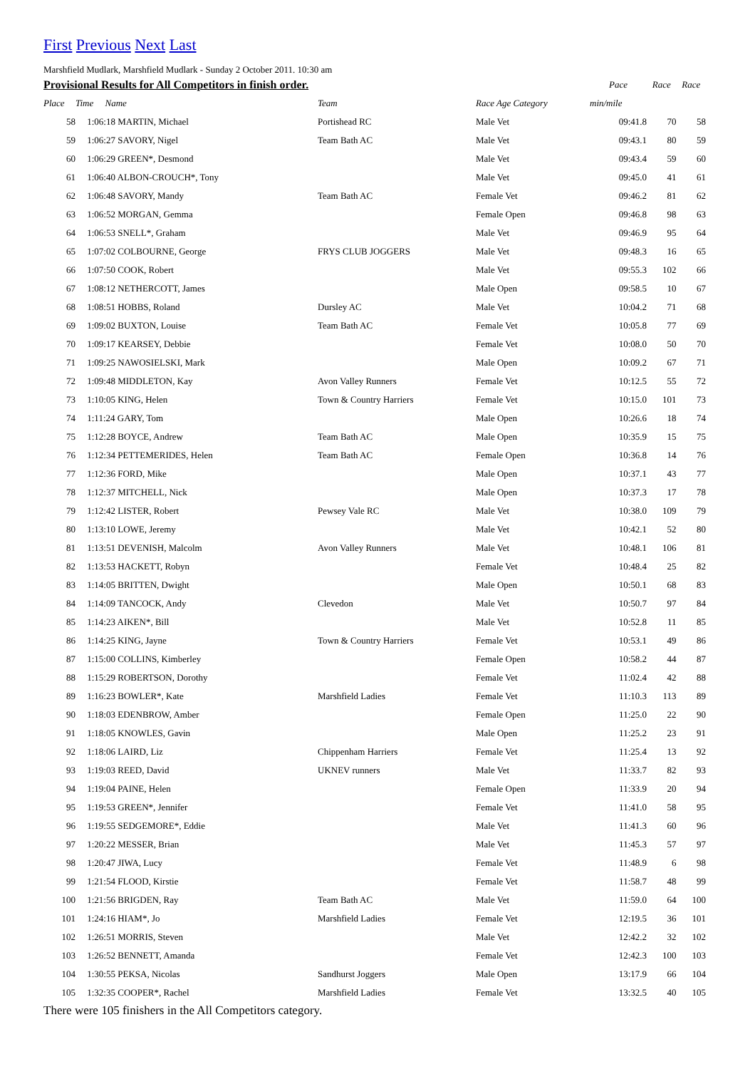First Previous Next Last
Marshfield Mudlark, Marshfield Mudlark - Sunday 2 October 2011. 10:30 am
| Provisional Results for All Competitors in finish order. | | | | Pace | Race | Race |
| --- | --- | --- | --- | --- | --- | --- |
| Place | Time Name | Team | Race Age Category | min/mile | | |
| 58 | 1:06:18 MARTIN, Michael | Portishead RC | Male Vet | 09:41.8 | 70 | 58 |
| 59 | 1:06:27 SAVORY, Nigel | Team Bath AC | Male Vet | 09:43.1 | 80 | 59 |
| 60 | 1:06:29 GREEN*, Desmond | | Male Vet | 09:43.4 | 59 | 60 |
| 61 | 1:06:40 ALBON-CROUCH*, Tony | | Male Vet | 09:45.0 | 41 | 61 |
| 62 | 1:06:48 SAVORY, Mandy | Team Bath AC | Female Vet | 09:46.2 | 81 | 62 |
| 63 | 1:06:52 MORGAN, Gemma | | Female Open | 09:46.8 | 98 | 63 |
| 64 | 1:06:53 SNELL*, Graham | | Male Vet | 09:46.9 | 95 | 64 |
| 65 | 1:07:02 COLBOURNE, George | FRYS CLUB JOGGERS | Male Vet | 09:48.3 | 16 | 65 |
| 66 | 1:07:50 COOK, Robert | | Male Vet | 09:55.3 | 102 | 66 |
| 67 | 1:08:12 NETHERCOTT, James | | Male Open | 09:58.5 | 10 | 67 |
| 68 | 1:08:51 HOBBS, Roland | Dursley AC | Male Vet | 10:04.2 | 71 | 68 |
| 69 | 1:09:02 BUXTON, Louise | Team Bath AC | Female Vet | 10:05.8 | 77 | 69 |
| 70 | 1:09:17 KEARSEY, Debbie | | Female Vet | 10:08.0 | 50 | 70 |
| 71 | 1:09:25 NAWOSIELSKI, Mark | | Male Open | 10:09.2 | 67 | 71 |
| 72 | 1:09:48 MIDDLETON, Kay | Avon Valley Runners | Female Vet | 10:12.5 | 55 | 72 |
| 73 | 1:10:05 KING, Helen | Town & Country Harriers | Female Vet | 10:15.0 | 101 | 73 |
| 74 | 1:11:24 GARY, Tom | | Male Open | 10:26.6 | 18 | 74 |
| 75 | 1:12:28 BOYCE, Andrew | Team Bath AC | Male Open | 10:35.9 | 15 | 75 |
| 76 | 1:12:34 PETTEMERIDES, Helen | Team Bath AC | Female Open | 10:36.8 | 14 | 76 |
| 77 | 1:12:36 FORD, Mike | | Male Open | 10:37.1 | 43 | 77 |
| 78 | 1:12:37 MITCHELL, Nick | | Male Open | 10:37.3 | 17 | 78 |
| 79 | 1:12:42 LISTER, Robert | Pewsey Vale RC | Male Vet | 10:38.0 | 109 | 79 |
| 80 | 1:13:10 LOWE, Jeremy | | Male Vet | 10:42.1 | 52 | 80 |
| 81 | 1:13:51 DEVENISH, Malcolm | Avon Valley Runners | Male Vet | 10:48.1 | 106 | 81 |
| 82 | 1:13:53 HACKETT, Robyn | | Female Vet | 10:48.4 | 25 | 82 |
| 83 | 1:14:05 BRITTEN, Dwight | | Male Open | 10:50.1 | 68 | 83 |
| 84 | 1:14:09 TANCOCK, Andy | Clevedon | Male Vet | 10:50.7 | 97 | 84 |
| 85 | 1:14:23 AIKEN*, Bill | | Male Vet | 10:52.8 | 11 | 85 |
| 86 | 1:14:25 KING, Jayne | Town & Country Harriers | Female Vet | 10:53.1 | 49 | 86 |
| 87 | 1:15:00 COLLINS, Kimberley | | Female Open | 10:58.2 | 44 | 87 |
| 88 | 1:15:29 ROBERTSON, Dorothy | | Female Vet | 11:02.4 | 42 | 88 |
| 89 | 1:16:23 BOWLER*, Kate | Marshfield Ladies | Female Vet | 11:10.3 | 113 | 89 |
| 90 | 1:18:03 EDENBROW, Amber | | Female Open | 11:25.0 | 22 | 90 |
| 91 | 1:18:05 KNOWLES, Gavin | | Male Open | 11:25.2 | 23 | 91 |
| 92 | 1:18:06 LAIRD, Liz | Chippenham Harriers | Female Vet | 11:25.4 | 13 | 92 |
| 93 | 1:19:03 REED, David | UKNEV runners | Male Vet | 11:33.7 | 82 | 93 |
| 94 | 1:19:04 PAINE, Helen | | Female Open | 11:33.9 | 20 | 94 |
| 95 | 1:19:53 GREEN*, Jennifer | | Female Vet | 11:41.0 | 58 | 95 |
| 96 | 1:19:55 SEDGEMORE*, Eddie | | Male Vet | 11:41.3 | 60 | 96 |
| 97 | 1:20:22 MESSER, Brian | | Male Vet | 11:45.3 | 57 | 97 |
| 98 | 1:20:47 JIWA, Lucy | | Female Vet | 11:48.9 | 6 | 98 |
| 99 | 1:21:54 FLOOD, Kirstie | | Female Vet | 11:58.7 | 48 | 99 |
| 100 | 1:21:56 BRIGDEN, Ray | Team Bath AC | Male Vet | 11:59.0 | 64 | 100 |
| 101 | 1:24:16 HIAM*, Jo | Marshfield Ladies | Female Vet | 12:19.5 | 36 | 101 |
| 102 | 1:26:51 MORRIS, Steven | | Male Vet | 12:42.2 | 32 | 102 |
| 103 | 1:26:52 BENNETT, Amanda | | Female Vet | 12:42.3 | 100 | 103 |
| 104 | 1:30:55 PEKSA, Nicolas | Sandhurst Joggers | Male Open | 13:17.9 | 66 | 104 |
| 105 | 1:32:35 COOPER*, Rachel | Marshfield Ladies | Female Vet | 13:32.5 | 40 | 105 |
There were 105 finishers in the All Competitors category.